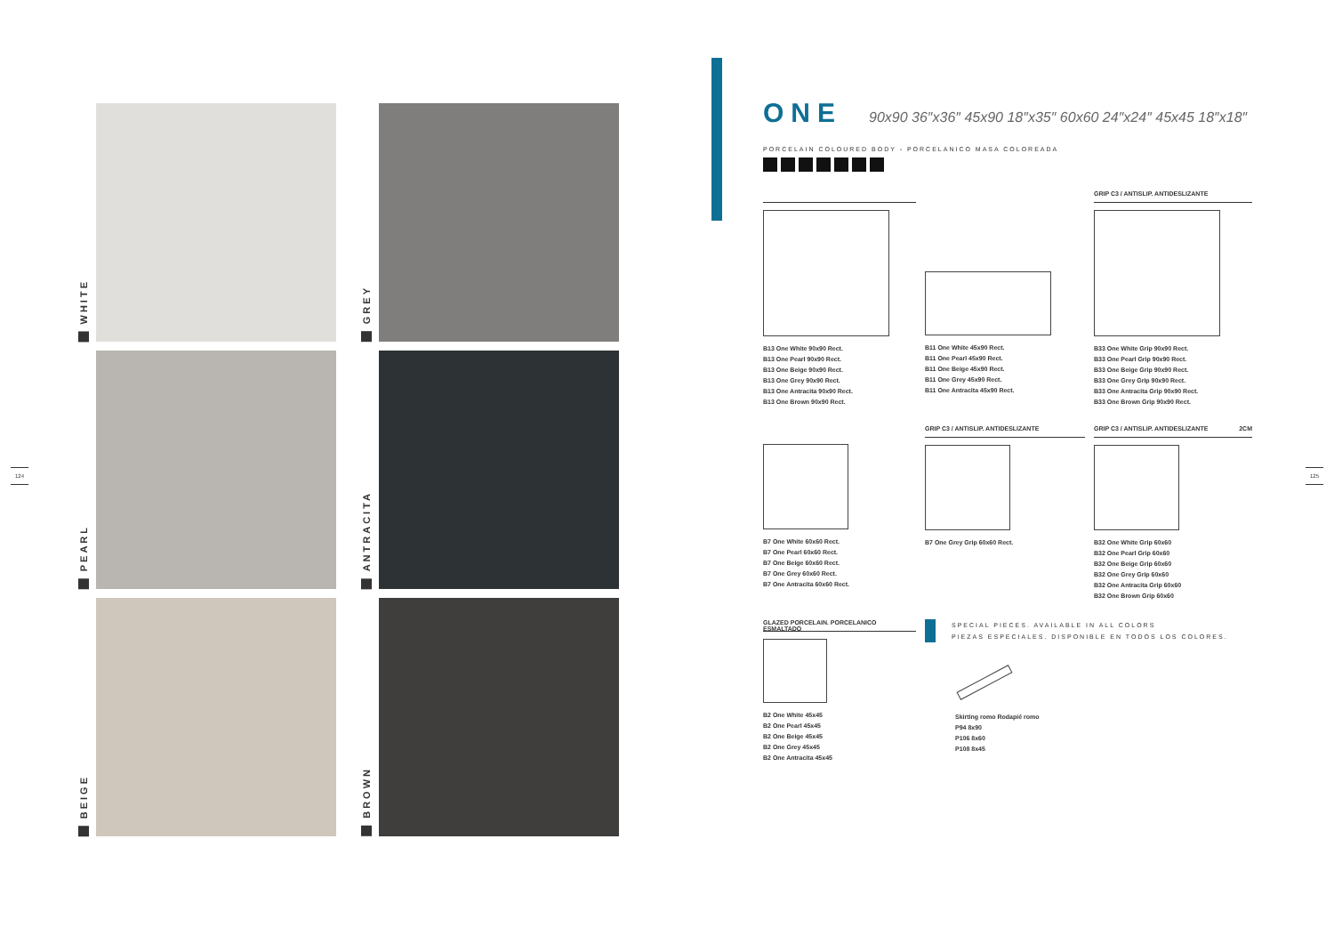124 125
WHITE
GREY
PEARL
ANTRACITA
BEIGE
BROWN
ONE
90x90 36″x36″ 45x90 18″x35″ 60x60 24″x24″ 45x45 18″x18″
PORCELAIN COLOURED BODY - PORCELANICO MASA COLOREADA
B13 One White 90x90 Rect.
B13 One Pearl 90x90 Rect.
B13 One Beige 90x90 Rect.
B13 One Grey 90x90 Rect.
B13 One Antracita 90x90 Rect.
B13 One Brown 90x90 Rect.
B11 One White 45x90 Rect.
B11 One Pearl 45x90 Rect.
B11 One Beige 45x90 Rect.
B11 One Grey 45x90 Rect.
B11 One Antracita 45x90 Rect.
GRIP C3 / ANTISLIP. ANTIDESLIZANTE
B33 One White Grip 90x90 Rect.
B33 One Pearl Grip 90x90 Rect.
B33 One Beige Grip 90x90 Rect.
B33 One Grey Grip 90x90 Rect.
B33 One Antracita Grip 90x90 Rect.
B33 One Brown Grip 90x90 Rect.
B7 One White 60x60 Rect.
B7 One Pearl 60x60 Rect.
B7 One Beige 60x60 Rect.
B7 One Grey 60x60 Rect.
B7 One Antracita 60x60 Rect.
GRIP C3 / ANTISLIP. ANTIDESLIZANTE
B7 One Grey Grip 60x60 Rect.
GRIP C3 / ANTISLIP. ANTIDESLIZANTE 2CM
B32 One White Grip 60x60
B32 One Pearl Grip 60x60
B32 One Beige Grip 60x60
B32 One Grey Grip 60x60
B32 One Antracita Grip 60x60
B32 One Brown Grip 60x60
GLAZED PORCELAIN. PORCELANICO ESMALTADO
B2 One White 45x45
B2 One Pearl 45x45
B2 One Beige 45x45
B2 One Grey 45x45
B2 One Antracita 45x45
SPECIAL PIECES. AVAILABLE IN ALL COLORS
PIEZAS ESPECIALES. DISPONIBLE EN TODOS LOS COLORES.
Skirting romo Rodapié romo
P94 8x90
P106 8x60
P108 8x45